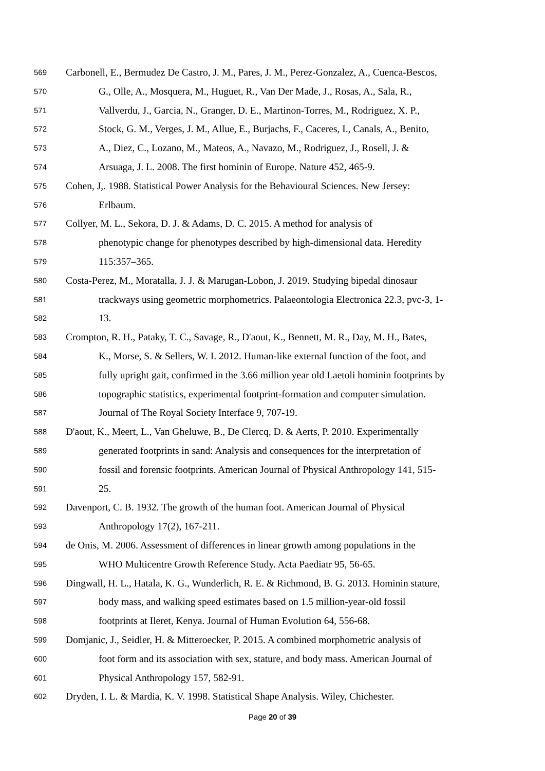569 Carbonell, E., Bermudez De Castro, J. M., Pares, J. M., Perez-Gonzalez, A., Cuenca-Bescos,
570 G., Olle, A., Mosquera, M., Huguet, R., Van Der Made, J., Rosas, A., Sala, R.,
571 Vallverdu, J., Garcia, N., Granger, D. E., Martinon-Torres, M., Rodriguez, X. P.,
572 Stock, G. M., Verges, J. M., Allue, E., Burjachs, F., Caceres, I., Canals, A., Benito,
573 A., Diez, C., Lozano, M., Mateos, A., Navazo, M., Rodriguez, J., Rosell, J. &
574 Arsuaga, J. L. 2008. The first hominin of Europe. Nature 452, 465-9.
575 Cohen, J,. 1988. Statistical Power Analysis for the Behavioural Sciences. New Jersey:
576 Erlbaum.
577 Collyer, M. L., Sekora, D. J. & Adams, D. C. 2015. A method for analysis of
578 phenotypic change for phenotypes described by high-dimensional data. Heredity
579 115:357–365.
580 Costa-Perez, M., Moratalla, J. J. & Marugan-Lobon, J. 2019. Studying bipedal dinosaur
581 trackways using geometric morphometrics. Palaeontologia Electronica 22.3, pvc-3, 1-
582 13.
583 Crompton, R. H., Pataky, T. C., Savage, R., D'aout, K., Bennett, M. R., Day, M. H., Bates,
584 K., Morse, S. & Sellers, W. I. 2012. Human-like external function of the foot, and
585 fully upright gait, confirmed in the 3.66 million year old Laetoli hominin footprints by
586 topographic statistics, experimental footprint-formation and computer simulation.
587 Journal of The Royal Society Interface 9, 707-19.
588 D'aout, K., Meert, L., Van Gheluwe, B., De Clercq, D. & Aerts, P. 2010. Experimentally
589 generated footprints in sand: Analysis and consequences for the interpretation of
590 fossil and forensic footprints. American Journal of Physical Anthropology 141, 515-
591 25.
592 Davenport, C. B. 1932. The growth of the human foot. American Journal of Physical
593 Anthropology 17(2), 167-211.
594 de Onis, M. 2006. Assessment of differences in linear growth among populations in the
595 WHO Multicentre Growth Reference Study. Acta Paediatr 95, 56-65.
596 Dingwall, H. L., Hatala, K. G., Wunderlich, R. E. & Richmond, B. G. 2013. Hominin stature,
597 body mass, and walking speed estimates based on 1.5 million-year-old fossil
598 footprints at Ileret, Kenya. Journal of Human Evolution 64, 556-68.
599 Domjanic, J., Seidler, H. & Mitteroecker, P. 2015. A combined morphometric analysis of
600 foot form and its association with sex, stature, and body mass. American Journal of
601 Physical Anthropology 157, 582-91.
602 Dryden, I. L. & Mardia, K. V. 1998. Statistical Shape Analysis. Wiley, Chichester.
Page 20 of 39